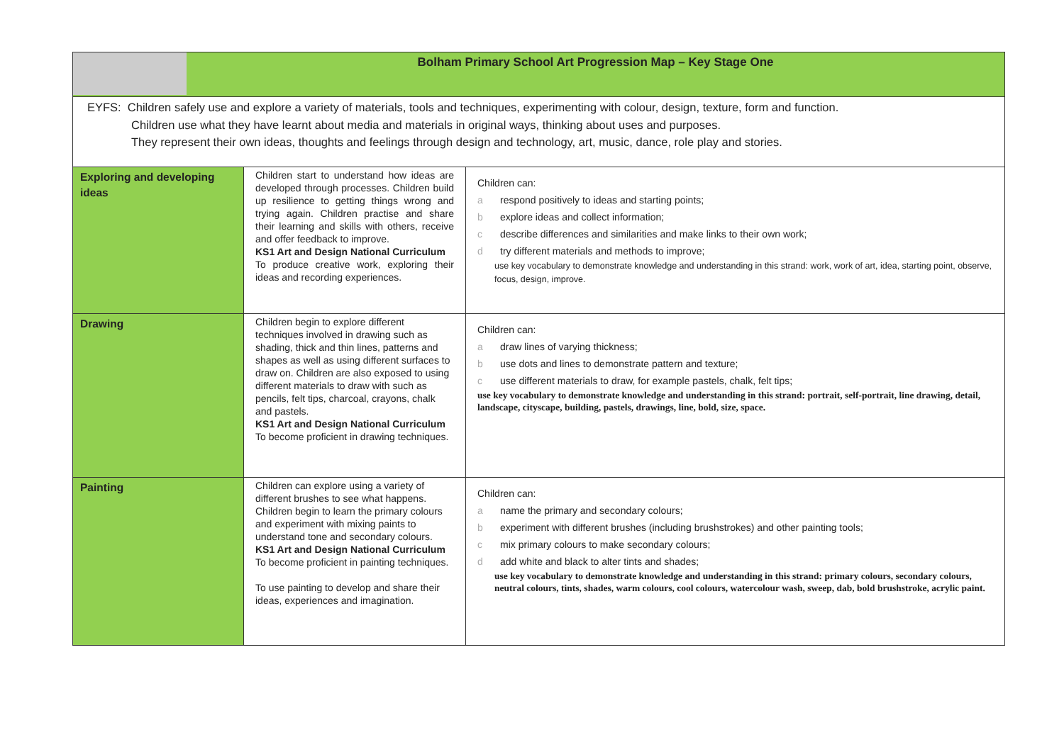| Bolham Primary School Art Progression Map – Key Stage One | | |
| EYFS: Children safely use and explore a variety of materials, tools and techniques, experimenting with colour, design, texture, form and function. Children use what they have learnt about media and materials in original ways, thinking about uses and purposes. They represent their own ideas, thoughts and feelings through design and technology, art, music, dance, role play and stories. | | |
| Exploring and developing ideas | Children start to understand how ideas are developed through processes. Children build up resilience to getting things wrong and trying again. Children practise and share their learning and skills with others, receive and offer feedback to improve. KS1 Art and Design National Curriculum To produce creative work, exploring their ideas and recording experiences. | Children can: a respond positively to ideas and starting points; b explore ideas and collect information; c describe differences and similarities and make links to their own work; d try different materials and methods to improve; use key vocabulary to demonstrate knowledge and understanding in this strand: work, work of art, idea, starting point, observe, focus, design, improve. |
| Drawing | Children begin to explore different techniques involved in drawing such as shading, thick and thin lines, patterns and shapes as well as using different surfaces to draw on. Children are also exposed to using different materials to draw with such as pencils, felt tips, charcoal, crayons, chalk and pastels. KS1 Art and Design National Curriculum To become proficient in drawing techniques. | Children can: a draw lines of varying thickness; b use dots and lines to demonstrate pattern and texture; c use different materials to draw, for example pastels, chalk, felt tips; use key vocabulary to demonstrate knowledge and understanding in this strand: portrait, self-portrait, line drawing, detail, landscape, cityscape, building, pastels, drawings, line, bold, size, space. |
| Painting | Children can explore using a variety of different brushes to see what happens. Children begin to learn the primary colours and experiment with mixing paints to understand tone and secondary colours. KS1 Art and Design National Curriculum To become proficient in painting techniques. To use painting to develop and share their ideas, experiences and imagination. | Children can: a name the primary and secondary colours; b experiment with different brushes (including brushstrokes) and other painting tools; c mix primary colours to make secondary colours; d add white and black to alter tints and shades; use key vocabulary to demonstrate knowledge and understanding in this strand: primary colours, secondary colours, neutral colours, tints, shades, warm colours, cool colours, watercolour wash, sweep, dab, bold brushstroke, acrylic paint. |